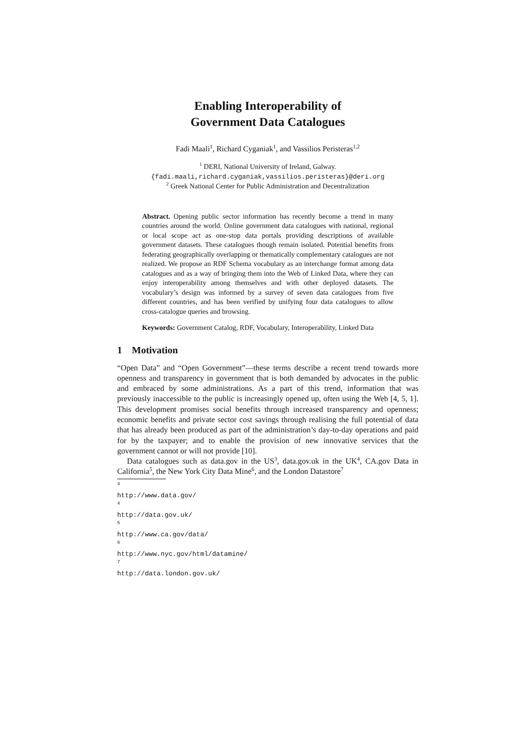Enabling Interoperability of
Government Data Catalogues
Fadi Maali<sup>1</sup>, Richard Cyganiak<sup>1</sup>, and Vassilios Peristeras<sup>1,2</sup>
<sup>1</sup> DERI, National University of Ireland, Galway.
{fadi.maali,richard.cyganiak,vassilios.peristeras}@deri.org
<sup>2</sup> Greek National Center for Public Administration and Decentralization
Abstract. Opening public sector information has recently become a trend in many countries around the world. Online government data catalogues with national, regional or local scope act as one-stop data portals providing descriptions of available government datasets. These catalogues though remain isolated. Potential benefits from federating geographically overlapping or thematically complementary catalogues are not realized. We propose an RDF Schema vocabulary as an interchange format among data catalogues and as a way of bringing them into the Web of Linked Data, where they can enjoy interoperability among themselves and with other deployed datasets. The vocabulary’s design was informed by a survey of seven data catalogues from five different countries, and has been verified by unifying four data catalogues to allow cross-catalogue queries and browsing.
Keywords: Government Catalog, RDF, Vocabulary, Interoperability, Linked Data
1 Motivation
“Open Data” and “Open Government”—these terms describe a recent trend towards more openness and transparency in government that is both demanded by advocates in the public and embraced by some administrations. As a part of this trend, information that was previously inaccessible to the public is increasingly opened up, often using the Web [4, 5, 1]. This development promises social benefits through increased transparency and openness; economic benefits and private sector cost savings through realising the full potential of data that has already been produced as part of the administration’s day-to-day operations and paid for by the taxpayer; and to enable the provision of new innovative services that the government cannot or will not provide [10].
Data catalogues such as data.gov in the US<sup>3</sup>, data.gov.uk in the UK<sup>4</sup>, CA.gov Data in California<sup>5</sup>, the New York City Data Mine<sup>6</sup>, and the London Datastore<sup>7</sup>
<sup>3</sup> http://www.data.gov/
<sup>4</sup> http://data.gov.uk/
<sup>5</sup> http://www.ca.gov/data/
<sup>6</sup> http://www.nyc.gov/html/datamine/
<sup>7</sup> http://data.london.gov.uk/